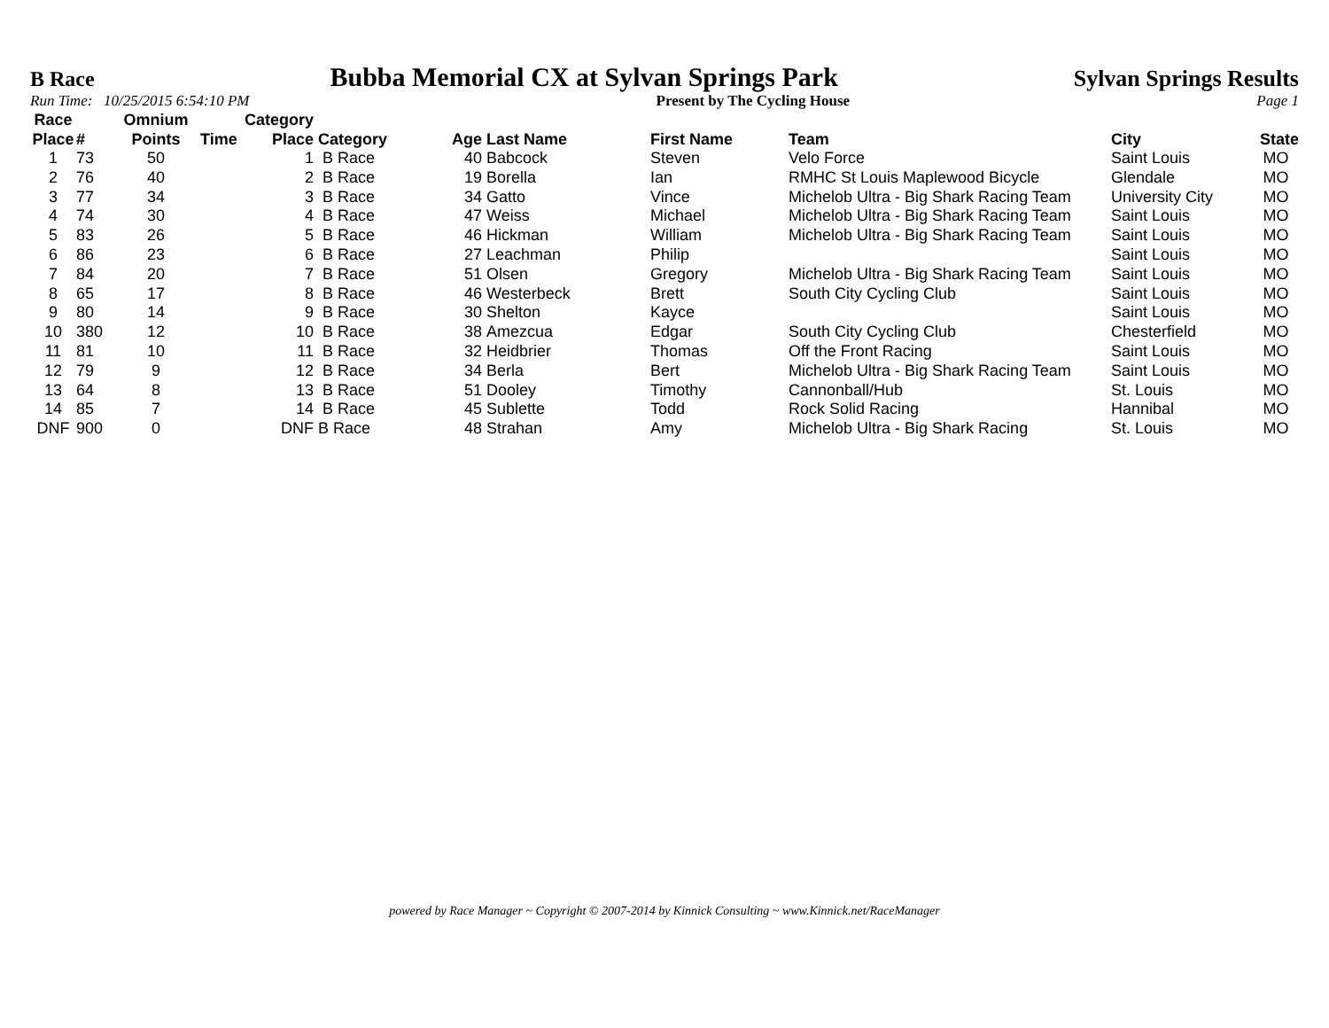B Race
Bubba Memorial CX at Sylvan Springs Park
Sylvan Springs Results
Run Time: 10/25/2015 6:54:10 PM Present by The Cycling House Page 1
| Race Place | # | Omnium Points | Time | Category Place | Category | Age | Last Name | First Name | Team | City | State |
| --- | --- | --- | --- | --- | --- | --- | --- | --- | --- | --- | --- |
| 1 | 73 | 50 | | 1 | B Race | 40 | Babcock | Steven | Velo Force | Saint Louis | MO |
| 2 | 76 | 40 | | 2 | B Race | 19 | Borella | Ian | RMHC St Louis Maplewood Bicycle | Glendale | MO |
| 3 | 77 | 34 | | 3 | B Race | 34 | Gatto | Vince | Michelob Ultra - Big Shark Racing Team | University City | MO |
| 4 | 74 | 30 | | 4 | B Race | 47 | Weiss | Michael | Michelob Ultra - Big Shark Racing Team | Saint Louis | MO |
| 5 | 83 | 26 | | 5 | B Race | 46 | Hickman | William | Michelob Ultra - Big Shark Racing Team | Saint Louis | MO |
| 6 | 86 | 23 | | 6 | B Race | 27 | Leachman | Philip | | Saint Louis | MO |
| 7 | 84 | 20 | | 7 | B Race | 51 | Olsen | Gregory | Michelob Ultra - Big Shark Racing Team | Saint Louis | MO |
| 8 | 65 | 17 | | 8 | B Race | 46 | Westerbeck | Brett | South City Cycling Club | Saint Louis | MO |
| 9 | 80 | 14 | | 9 | B Race | 30 | Shelton | Kayce | | Saint Louis | MO |
| 10 | 380 | 12 | | 10 | B Race | 38 | Amezcua | Edgar | South City Cycling Club | Chesterfield | MO |
| 11 | 81 | 10 | | 11 | B Race | 32 | Heidbrier | Thomas | Off the Front Racing | Saint Louis | MO |
| 12 | 79 | 9 | | 12 | B Race | 34 | Berla | Bert | Michelob Ultra - Big Shark Racing Team | Saint Louis | MO |
| 13 | 64 | 8 | | 13 | B Race | 51 | Dooley | Timothy | Cannonball/Hub | St. Louis | MO |
| 14 | 85 | 7 | | 14 | B Race | 45 | Sublette | Todd | Rock Solid Racing | Hannibal | MO |
| DNF | 900 | 0 | | DNF | B Race | 48 | Strahan | Amy | Michelob Ultra - Big Shark Racing | St. Louis | MO |
powered by Race Manager ~ Copyright © 2007-2014 by Kinnick Consulting ~ www.Kinnick.net/RaceManager